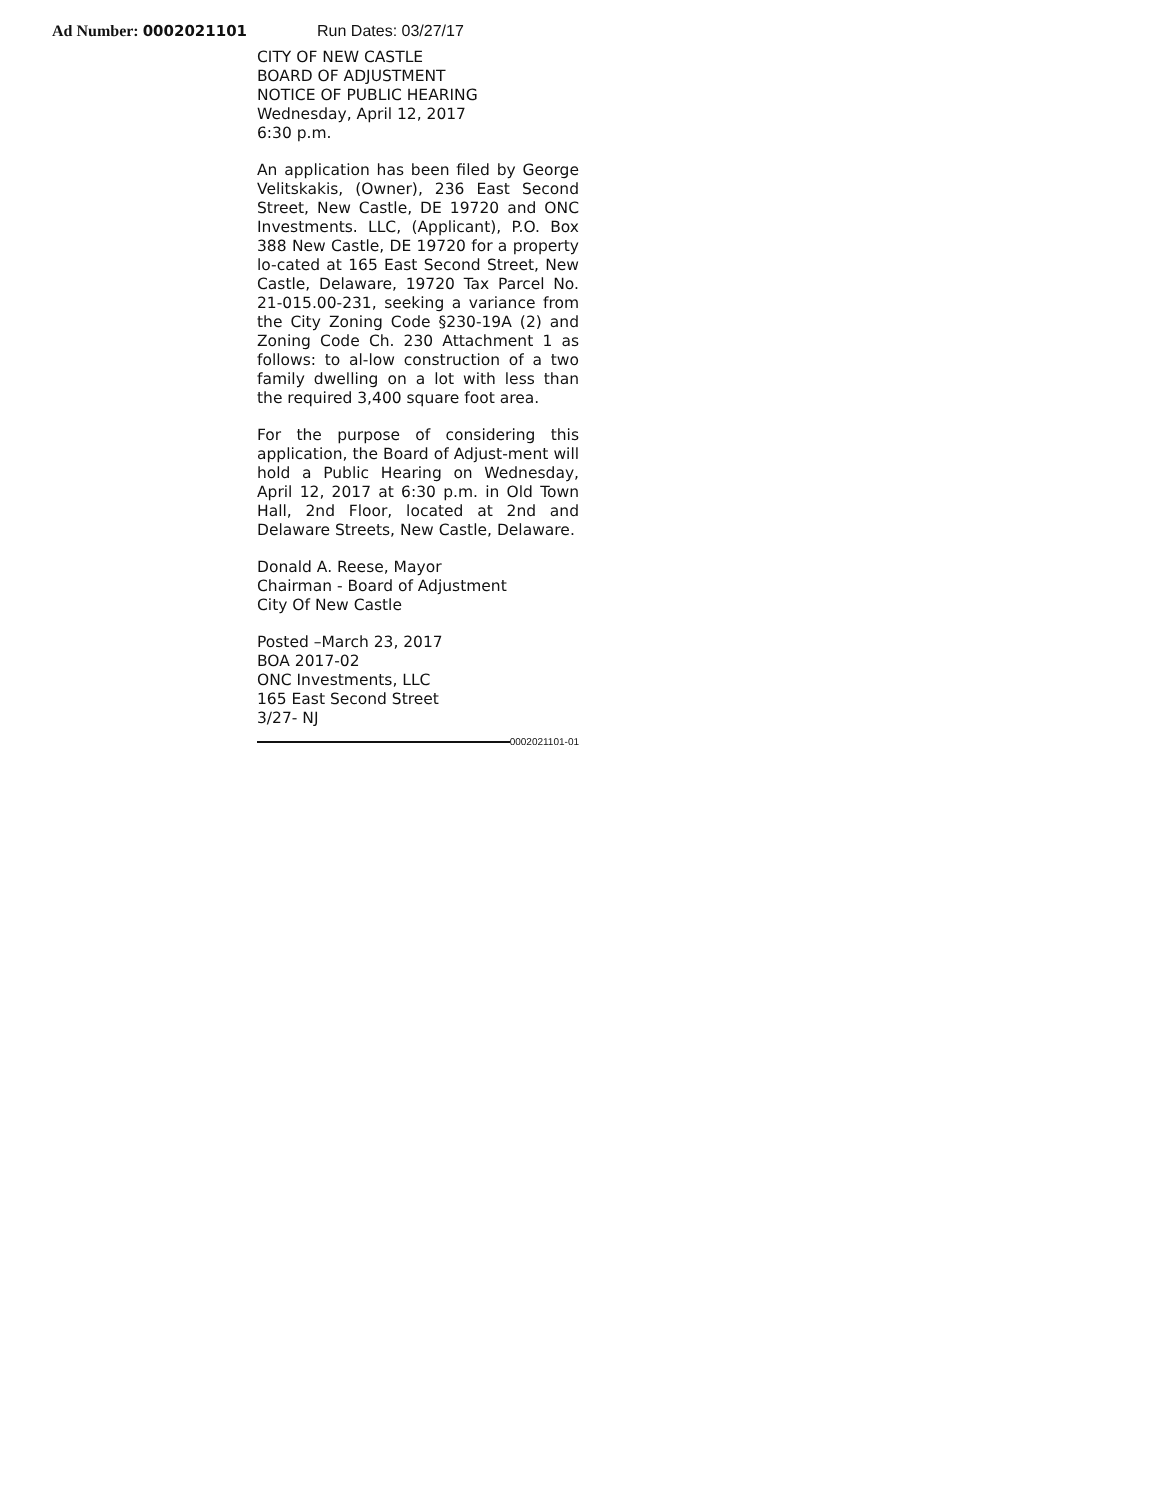Ad Number: 0002021101 Run Dates: 03/27/17
CITY OF NEW CASTLE
BOARD OF ADJUSTMENT
NOTICE OF PUBLIC HEARING
Wednesday, April 12, 2017
6:30 p.m.
An application has been filed by George Velitskakis, (Owner), 236 East Second Street, New Castle, DE 19720 and ONC Investments. LLC, (Applicant), P.O. Box 388 New Castle, DE 19720 for a property lo-cated at 165 East Second Street, New Castle, Delaware, 19720 Tax Parcel No. 21-015.00-231, seeking a variance from the City Zoning Code §230-19A (2) and Zoning Code Ch. 230 Attachment 1 as follows: to al-low construction of a two family dwelling on a lot with less than the required 3,400 square foot area.
For the purpose of considering this application, the Board of Adjust-ment will hold a Public Hearing on Wednesday, April 12, 2017 at 6:30 p.m. in Old Town Hall, 2nd Floor, located at 2nd and Delaware Streets, New Castle, Delaware.
Donald A. Reese, Mayor
Chairman - Board of Adjustment
City Of New Castle
Posted –March 23, 2017
BOA 2017-02
ONC Investments, LLC
165 East Second Street
3/27- NJ
0002021101-01